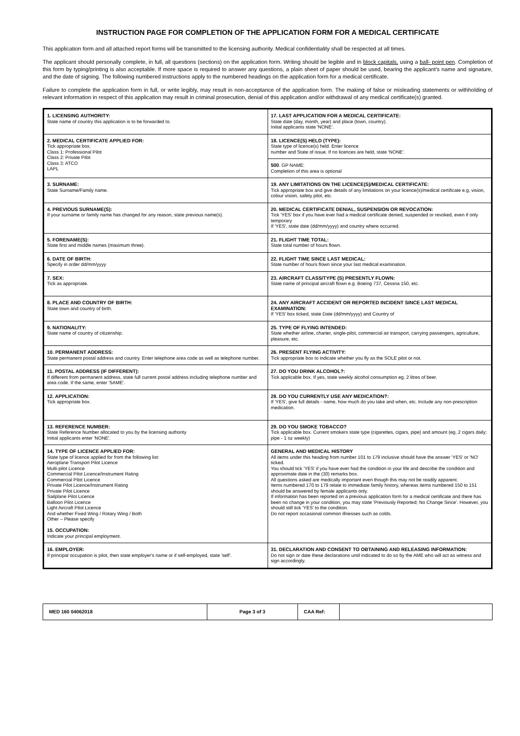INSTRUCTION PAGE FOR COMPLETION OF THE APPLICATION FORM FOR A MEDICAL CERTIFICATE
This application form and all attached report forms will be transmitted to the licensing authority. Medical confidentiality shall be respected at all times.
The applicant should personally complete, in full, all questions (sections) on the application form. Writing should be legible and in block capitals, using a ball- point pen. Completion of this form by typing/printing is also acceptable. If more space is required to answer any questions, a plain sheet of paper should be used, bearing the applicant's name and signature, and the date of signing. The following numbered instructions apply to the numbered headings on the application form for a medical certificate.
Failure to complete the application form in full, or write legibly, may result in non-acceptance of the application form. The making of false or misleading statements or withholding of relevant information in respect of this application may result in criminal prosecution, denial of this application and/or withdrawal of any medical certificate(s) granted.
| 1. LICENSING AUTHORITY: State name of country this application is to be forwarded to. | 17. LAST APPLICATION FOR A MEDICAL CERTIFICATE: State date (day, month, year) and place (town, country). Initial applicants state 'NONE'. |
| 2. MEDICAL CERTIFICATE APPLIED FOR: Tick appropriate box. Class 1: Professional Pilot Class 2: Private Pilot Class 3: ATCO LAPL | 18. LICENCE(S) HELD (TYPE): State type of licence(s) held. Enter licence number and State of issue. If no licences are held, state 'NONE'. |
| | 500 . GP NAME: Completion of this area is optional |
| 3. SURNAME: State Surname/Family name. | 19. ANY LIMITATIONS ON THE LICENCE(S)/MEDICAL CERTIFICATE: Tick appropriate box and give details of any limitations on your licence(s)/medical certificate e.g, vision, colour vision, safety pilot, etc. |
| 4. PREVIOUS SURNAME(S): If your surname or family name has changed for any reason, state previous name(s). | 20. MEDICAL CERTIFICATE DENIAL, SUSPENSION OR REVOCATION: Tick 'YES' box if you have ever had a medical certificate denied, suspended or revoked, even if only temporary If 'YES', state date (dd/mm/yyyy) and country where occurred. |
| 5. FORENAME(S): State first and middle names (maximum three). | 21. FLIGHT TIME TOTAL: State total number of hours flown. |
| 6. DATE OF BIRTH: Specify in order dd/mm/yyyy | 22. FLIGHT TIME SINCE LAST MEDICAL: State number of hours flown since your last medical examination. |
| 7. SEX: Tick as appropriate. | 23. AIRCRAFT CLASS/TYPE (S) PRESENTLY FLOWN: State name of principal aircraft flown e.g. Boeing 737, Cessna 150, etc. |
| 8. PLACE AND COUNTRY OF BIRTH: State town and country of birth. | 24. ANY AIRCRAFT ACCIDENT OR REPORTED INCIDENT SINCE LAST MEDICAL EXAMINATION: If 'YES' box ticked, state Date (dd/mm/yyyy) and Country of |
| 9. NATIONALITY: State name of country of citizenship. | 25. TYPE OF FLYING INTENDED: State whether airline, charter, single-pilot, commercial air transport, carrying passengers, agriculture, pleasure, etc. |
| 10. PERMANENT ADDRESS: State permanent postal address and country. Enter telephone area code as well as telephone number. | 26. PRESENT FLYING ACTIVITY: Tick appropriate box to indicate whether you fly as the SOLE pilot or not. |
| 11. POSTAL ADDRESS (IF DIFFERENT): If different from permanent address, state full current postal address including telephone number and area code. If the same, enter 'SAME'. | 27. DO YOU DRINK ALCOHOL?: Tick applicable box. If yes, state weekly alcohol consumption eg, 2 litres of beer. |
| 12. APPLICATION: Tick appropriate box. | 28. DO YOU CURRENTLY USE ANY MEDICATION?: If 'YES', give full details - name, how much do you take and when, etc. Include any non-prescription medication. |
| 13. REFERENCE NUMBER: State Reference Number allocated to you by the licensing authority Initial applicants enter 'NONE'. | 29. DO YOU SMOKE TOBACCO? Tick applicable box. Current smokers state type (cigarettes, cigars, pipe) and amount (eg, 2 cigars daily; pipe - 1 oz weekly) |
| 14. TYPE OF LICENCE APPLIED FOR: State type of licence applied for from the following list: Aeroplane Transport Pilot Licence Multi-pilot Licence Commercial Pilot Licence/Instrument Rating Commercial Pilot Licence Private Pilot Licence/Instrument Rating Private Pilot Licence Sailplane Pilot Licence Balloon Pilot Licence Light Aircraft Pilot Licence And whether Fixed Wing / Rotary Wing / Both Other – Please specify 15. OCCUPATION: Indicate your principal employment. | GENERAL AND MEDICAL HISTORY All items under this heading from number 101 to 179 inclusive should have the answer 'YES' or 'NO' ticked. You should tick 'YES' if you have ever had the condition in your life and describe the condition and approximate date in the (30) remarks box. All questions asked are medically important even though this may not be readily apparent. Items numbered 170 to 179 relate to immediate family history, whereas items numbered 150 to 151 should be answered by female applicants only. If information has been reported on a previous application form for a medical certificate and there has been no change in your condition, you may state 'Previously Reported; No Change Since'. However, you should still tick 'YES' to the condition. Do not report occasional common illnesses such as colds. |
| 16. EMPLOYER: If principal occupation is pilot, then state employer's name or if self-employed, state 'self'. | 31. DECLARATION AND CONSENT TO OBTAINING AND RELEASING INFORMATION: Do not sign or date these declarations until indicated to do so by the AME who will act as witness and sign accordingly. |
| MED 160 04062018 | Page 3 of 3 | CAA Ref: | |